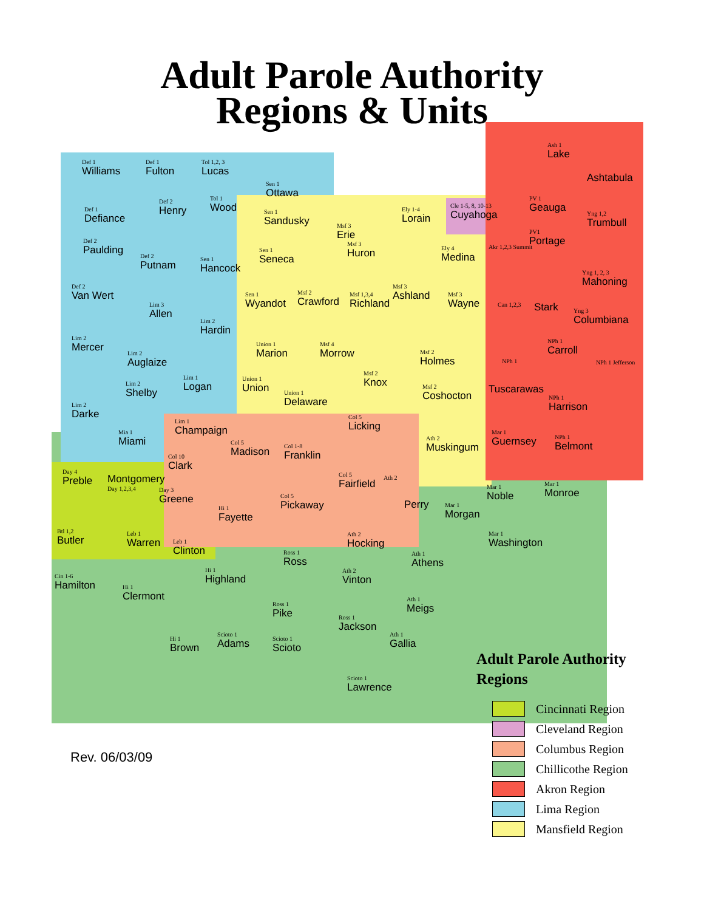Adult Parole Authority
Regions & Units
Def 1
Williams
Def 1
Fulton
Tol 1,2, 3
Lucas
Sen 1
Ottawa
Def 1
Defiance
Def 2
Henry
Tol 1
Wood
Sen 1
Sandusky
Msf 3
Erie
Ely 1-4
Lorain
Cle 1-5, 8, 10-13
Cuyahoga
Ash 1
Lake
Ashtabula
PV 1
Geauga
Yng 1,2
Trumbull
Def 2
Paulding
Def 2
Putnam
Sen 1
Hancock
Sen 1
Seneca
Msf 3
Huron
Ely 4
Medina
Akr 1,2,3 Summit
PV1
Portage
Yng 1, 2, 3
Mahoning
Def 2
Van Wert
Lim 3
Allen
Sen 1
Wyandot
Msf 2
Crawford
Msf 1,3,4
Richland
Msf 3
Ashland
Msf 3
Wayne
Can 1,2,3 Stark Yng 3
Columbiana
Lim 2
Mercer
Lim 2
Auglaize
Lim 2
Hardin
Union 1
Marion
Msf 4
Morrow
Msf 2
Knox
Msf 2
Holmes
Tuscarawas
NPh 1
NPh 1
Carroll
NPh 1 Jefferson
Lim 2
Shelby
Lim 1
Logan
Union 1
Union
Union 1
Delaware
Msf 2
Coshocton
NPh 1
Harrison
Lim 2
Darke
Mia 1
Miami
Lim 1
Champaign
Col 5
Licking
Ath 2
Muskingum
Mar 1
Guernsey
NPh 1
Belmont
Col 10
Clark
Col 5
Madison
Col 1-8
Franklin
Day 4
Preble
Montgomery
Day 1,2,3,4
Day 3
Greene
Col 5
Pickaway
Col 5
Fairfield
Ath 2
Perry Mar 1
Morgan
Mar 1
Noble
Mar 1
Monroe
Hi 1
Fayette
Btl 1,2
Butler
Leb 1
Warren
Leb 1
Clinton
Ross 1
Ross
Ath 2
Hocking
Ath 1
Athens
Mar 1
Washington
Cin 1-6
Hamilton
Hi 1
Highland
Ath 2
Vinton
Hi 1
Clermont
Ross 1
Pike
Ath 1
Meigs
Ross 1
Jackson
Hi 1
Brown
Scioto 1
Adams
Scioto 1
Scioto
Ath 1
Gallia
Scioto 1
Lawrence
Adult Parole Authority
Regions
Cincinnati Region
Cleveland Region
Columbus Region
Chillicothe Region
Akron Region
Lima Region
Mansfield Region
Rev. 06/03/09